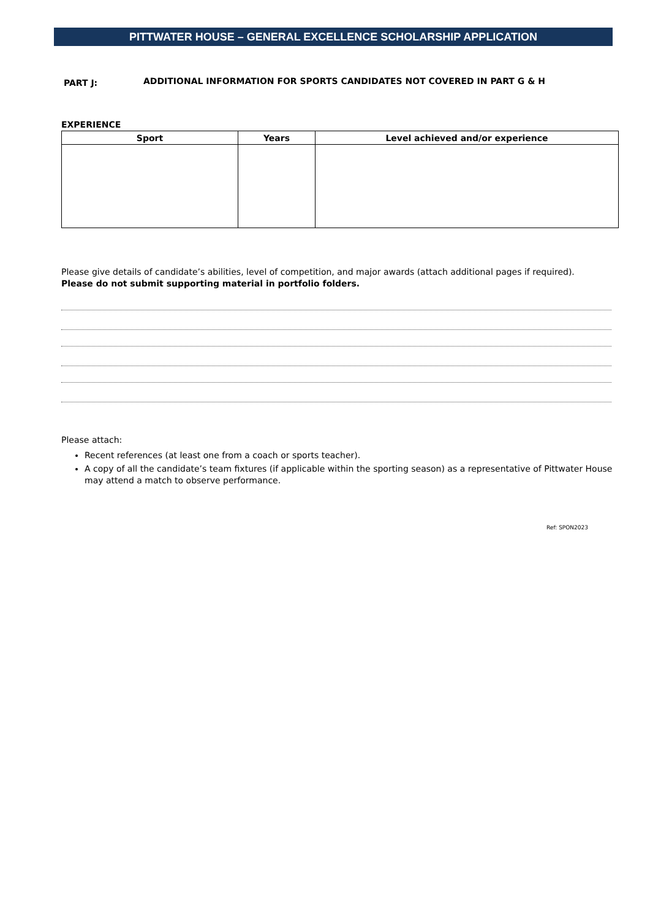PITTWATER HOUSE – GENERAL EXCELLENCE SCHOLARSHIP APPLICATION
PART J:
ADDITIONAL INFORMATION FOR SPORTS CANDIDATES NOT COVERED IN PART G & H
EXPERIENCE
| Sport | Years | Level achieved and/or experience |
| --- | --- | --- |
Please give details of candidate’s abilities, level of competition, and major awards (attach additional pages if required).
Please do not submit supporting material in portfolio folders.
Please attach:
Recent references (at least one from a coach or sports teacher).
A copy of all the candidate’s team fixtures (if applicable within the sporting season) as a representative of Pittwater House may attend a match to observe performance.
Ref: SPON2023